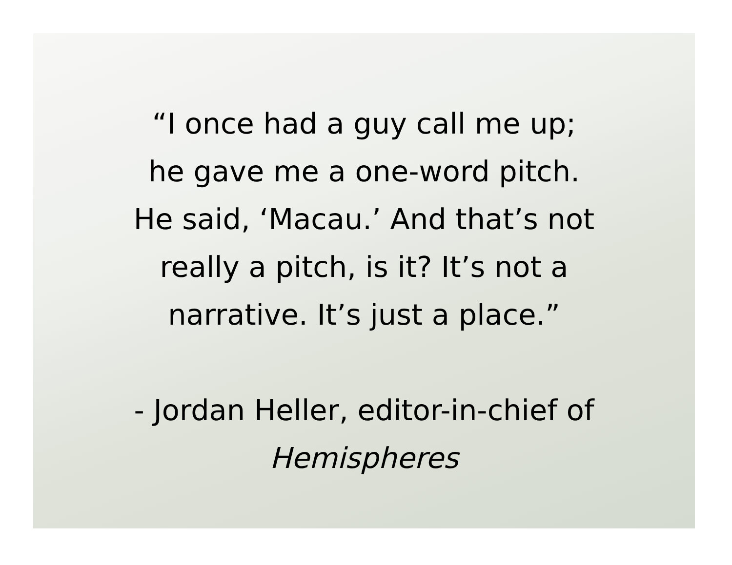“I once had a guy call me up;
he gave me a one-word pitch.
He said, ‘Macau.’ And that’s not
really a pitch, is it? It’s not a
narrative. It’s just a place.”
- Jordan Heller, editor-in-chief of
Hemispheres